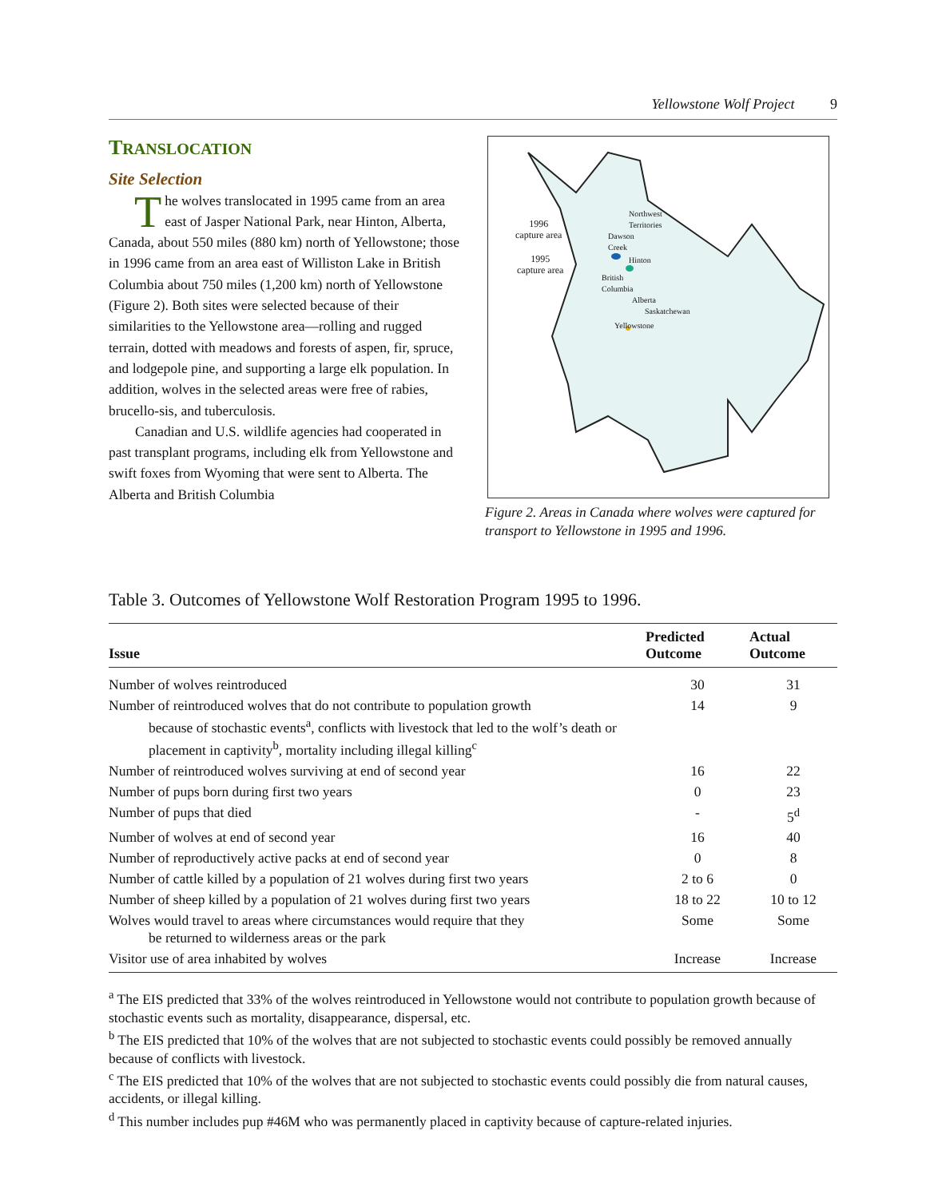Yellowstone Wolf Project 9
TRANSLOCATION
Site Selection
The wolves translocated in 1995 came from an area east of Jasper National Park, near Hinton, Alberta, Canada, about 550 miles (880 km) north of Yellowstone; those in 1996 came from an area east of Williston Lake in British Columbia about 750 miles (1,200 km) north of Yellowstone (Figure 2). Both sites were selected because of their similarities to the Yellowstone area—rolling and rugged terrain, dotted with meadows and forests of aspen, fir, spruce, and lodgepole pine, and supporting a large elk population. In addition, wolves in the selected areas were free of rabies, brucello-sis, and tuberculosis.
Canadian and U.S. wildlife agencies had cooperated in past transplant programs, including elk from Yellowstone and swift foxes from Wyoming that were sent to Alberta. The Alberta and British Columbia
1996
capture area
1995
capture area
Northwest
Territories
Dawson
Creek
Hinton
British
Columbia
Alberta
Saskatchewan
Yellowstone
Figure 2. Areas in Canada where wolves were captured for transport to Yellowstone in 1995 and 1996.
Table 3. Outcomes of Yellowstone Wolf Restoration Program 1995 to 1996.
| Issue | Predicted Outcome | Actual Outcome |
| --- | --- | --- |
| Number of wolves reintroduced | 30 | 31 |
| Number of reintroduced wolves that do not contribute to population growth because of stochastic events<sup>a</sup>, conflicts with livestock that led to the wolf’s death or placement in captivity<sup>b</sup>, mortality including illegal killing<sup>c</sup> | 14 | 9 |
| Number of reintroduced wolves surviving at end of second year | 16 | 22 |
| Number of pups born during first two years | 0 | 23 |
| Number of pups that died | - | 5<sup>d</sup> |
| Number of wolves at end of second year | 16 | 40 |
| Number of reproductively active packs at end of second year | 0 | 8 |
| Number of cattle killed by a population of 21 wolves during first two years | 2 to 6 | 0 |
| Number of sheep killed by a population of 21 wolves during first two years | 18 to 22 | 10 to 12 |
| Wolves would travel to areas where circumstances would require that they be returned to wilderness areas or the park | Some | Some |
| Visitor use of area inhabited by wolves | Increase | Increase |
<sup>a</sup> The EIS predicted that 33% of the wolves reintroduced in Yellowstone would not contribute to population growth because of stochastic events such as mortality, disappearance, dispersal, etc.
<sup>b</sup> The EIS predicted that 10% of the wolves that are not subjected to stochastic events could possibly be removed annually because of conflicts with livestock.
<sup>c</sup> The EIS predicted that 10% of the wolves that are not subjected to stochastic events could possibly die from natural causes, accidents, or illegal killing.
<sup>d</sup> This number includes pup #46M who was permanently placed in captivity because of capture-related injuries.